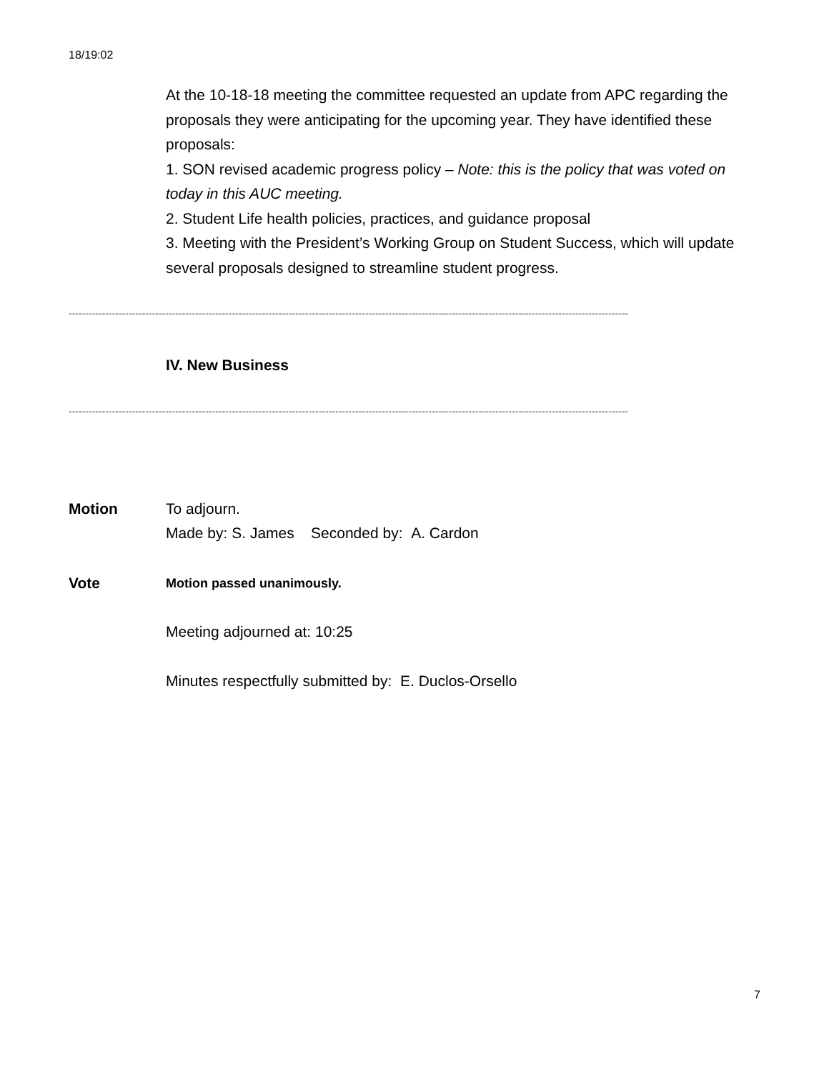18/19:02
At the 10-18-18 meeting the committee requested an update from APC regarding the proposals they were anticipating for the upcoming year. They have identified these proposals:
1. SON revised academic progress policy – Note: this is the policy that was voted on today in this AUC meeting.
2. Student Life health policies, practices, and guidance proposal
3. Meeting with the President’s Working Group on Student Success, which will update several proposals designed to streamline student progress.
------------------------------------------------------------------------------------------------------------------------------------------------------------------------
IV. New Business
------------------------------------------------------------------------------------------------------------------------------------------------------------------------
Motion To adjourn.
Made by: S. James Seconded by: A. Cardon
Vote
Motion passed unanimously.
Meeting adjourned at: 10:25
Minutes respectfully submitted by: E. Duclos-Orsello
7